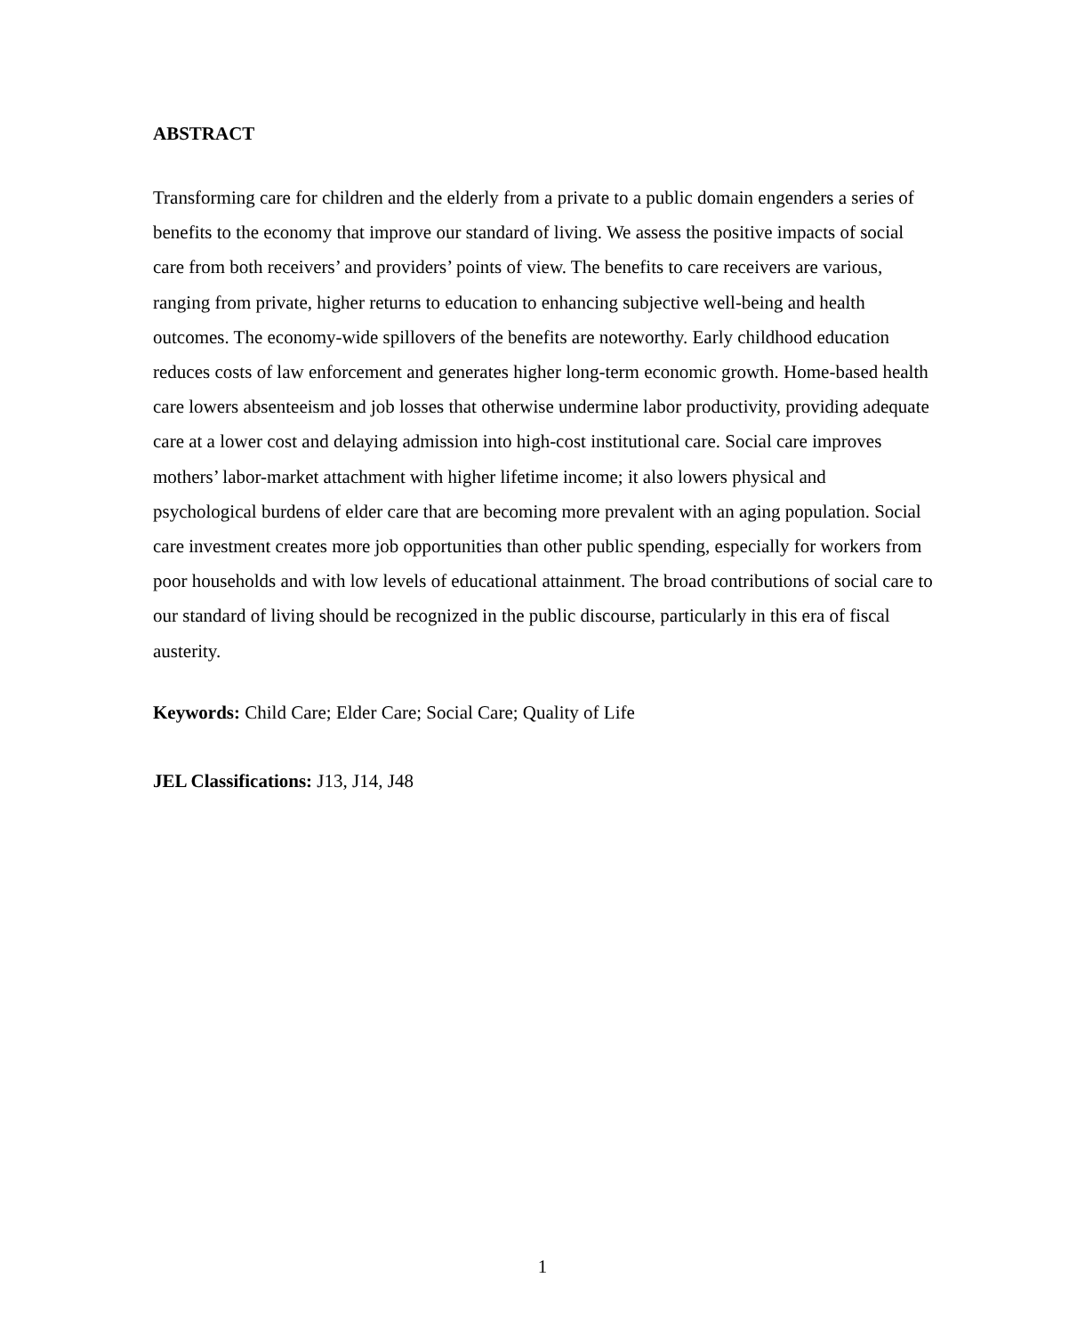ABSTRACT
Transforming care for children and the elderly from a private to a public domain engenders a series of benefits to the economy that improve our standard of living. We assess the positive impacts of social care from both receivers’ and providers’ points of view. The benefits to care receivers are various, ranging from private, higher returns to education to enhancing subjective well-being and health outcomes. The economy-wide spillovers of the benefits are noteworthy. Early childhood education reduces costs of law enforcement and generates higher long-term economic growth. Home-based health care lowers absenteeism and job losses that otherwise undermine labor productivity, providing adequate care at a lower cost and delaying admission into high-cost institutional care. Social care improves mothers’ labor-market attachment with higher lifetime income; it also lowers physical and psychological burdens of elder care that are becoming more prevalent with an aging population. Social care investment creates more job opportunities than other public spending, especially for workers from poor households and with low levels of educational attainment. The broad contributions of social care to our standard of living should be recognized in the public discourse, particularly in this era of fiscal austerity.
Keywords: Child Care; Elder Care; Social Care; Quality of Life
JEL Classifications: J13, J14, J48
1